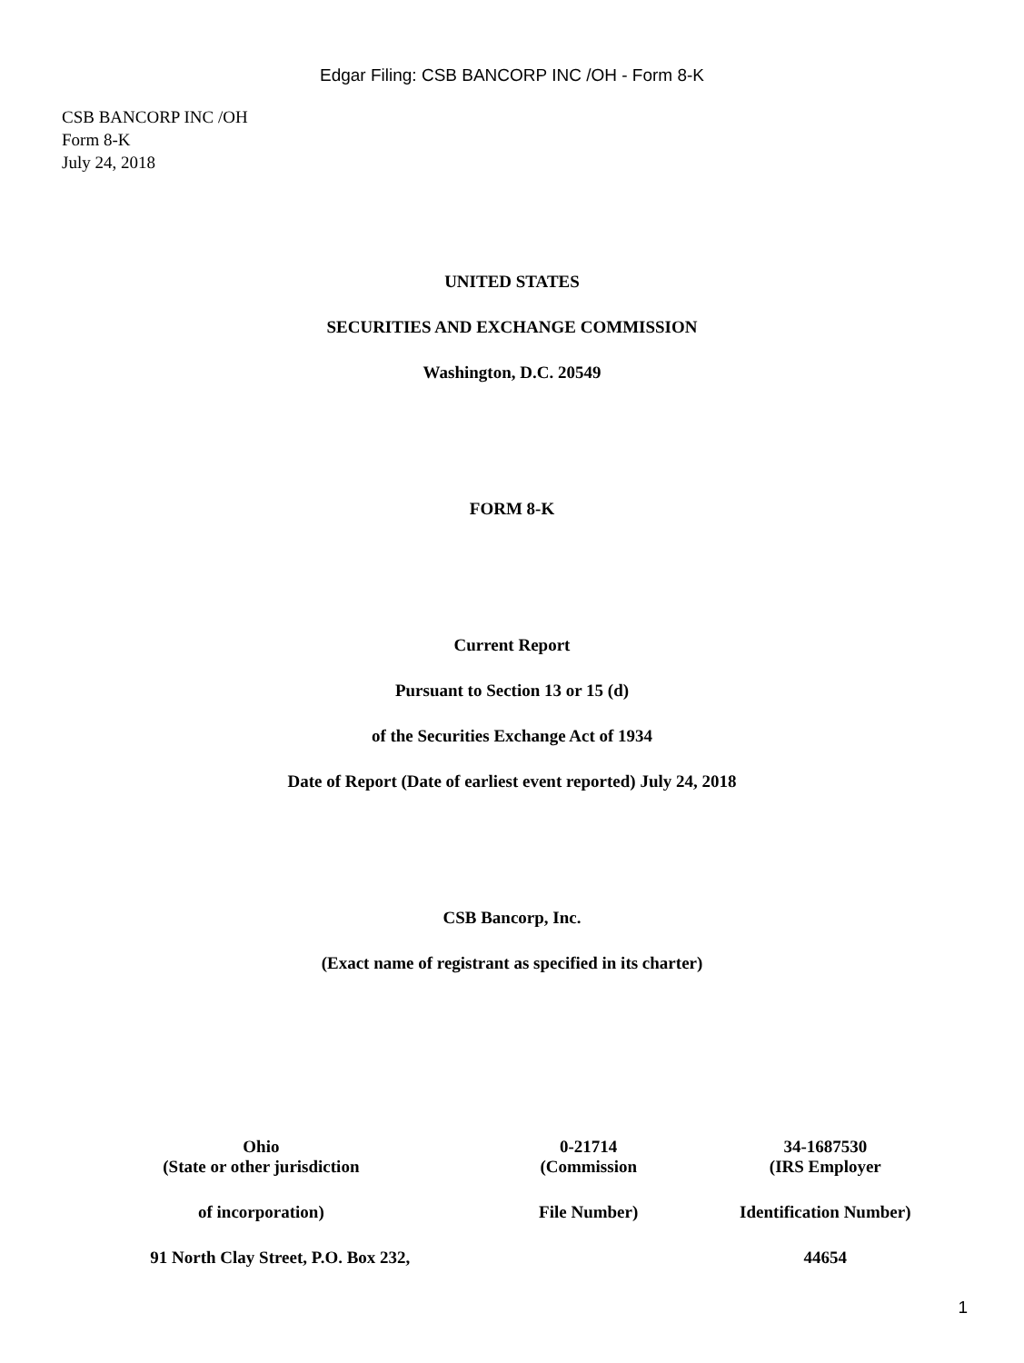Edgar Filing: CSB BANCORP INC /OH - Form 8-K
CSB BANCORP INC /OH
Form 8-K
July 24, 2018
UNITED STATES
SECURITIES AND EXCHANGE COMMISSION
Washington, D.C. 20549
FORM 8-K
Current Report
Pursuant to Section 13 or 15 (d)
of the Securities Exchange Act of 1934
Date of Report (Date of earliest event reported) July 24, 2018
CSB Bancorp, Inc.
(Exact name of registrant as specified in its charter)
| Ohio (State or other jurisdiction | 0-21714 (Commission | 34-1687530 (IRS Employer |
| of incorporation) | File Number) | Identification Number) |
| 91 North Clay Street, P.O. Box 232, | | 44654 |
1